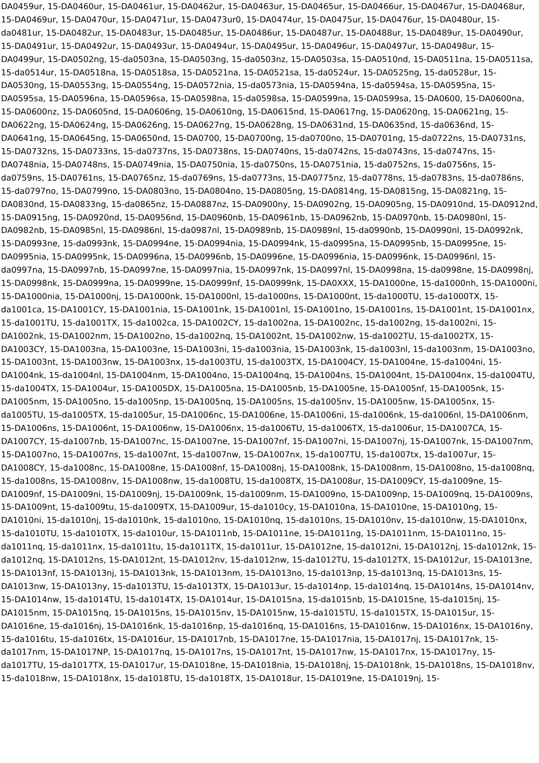DA0459ur, 15-DA0460ur, 15-DA0461ur, 15-DA0462ur, 15-DA0463ur, 15-DA0465ur, 15-DA0466ur, 15-DA0467ur, 15-DA0468ur, 15-DA0469ur, 15-DA0470ur, 15-DA0471ur, 15-DA0473ur0, 15-DA0474ur, 15-DA0475ur, 15-DA0476ur, 15-DA0480ur, 15-da0481ur, 15-DA0482ur, 15-DA0483ur, 15-DA0485ur, 15-DA0486ur, 15-DA0487ur, 15-DA0488ur, 15-DA0489ur, 15-DA0490ur, 15-DA0491ur, 15-DA0492ur, 15-DA0493ur, 15-DA0494ur, 15-DA0495ur, 15-DA0496ur, 15-DA0497ur, 15-DA0498ur, 15-DA0499ur, 15-DA0502ng, 15-da0503na, 15-DA0503ng, 15-da0503nz, 15-DA0503sa, 15-DA0510nd, 15-DA0511na, 15-DA0511sa, 15-da0514ur, 15-DA0518na, 15-DA0518sa, 15-DA0521na, 15-DA0521sa, 15-da0524ur, 15-DA0525ng, 15-da0528ur, 15-DA0530ng, 15-DA0553ng, 15-DA0554ng, 15-DA0572nia, 15-da0573nia, 15-DA0594na, 15-da0594sa, 15-DA0595na, 15-DA0595sa, 15-DA0596na, 15-DA0596sa, 15-DA0598na, 15-da0598sa, 15-DA0599na, 15-DA0599sa, 15-DA0600, 15-DA0600na, 15-DA0600nz, 15-DA0605nd, 15-DA0606ng, 15-DA0610ng, 15-DA0615nd, 15-DA0617ng, 15-DA0620ng, 15-DA0621ng, 15-DA0622ng, 15-DA0624ng, 15-DA0626ng, 15-DA0627ng, 15-DA0628ng, 15-DA0631nd, 15-DA0635nd, 15-da0636nd, 15-DA0641ng, 15-DA0645ng, 15-DA0650nd, 15-DA0700, 15-DA0700ng, 15-da0700no, 15-DA0701ng, 15-da0722ns, 15-DA0731ns, 15-DA0732ns, 15-DA0733ns, 15-da0737ns, 15-DA0738ns, 15-DA0740ns, 15-da0742ns, 15-da0743ns, 15-da0747ns, 15-DA0748nia, 15-DA0748ns, 15-DA0749nia, 15-DA0750nia, 15-da0750ns, 15-DA0751nia, 15-da0752ns, 15-da0756ns, 15-da0759ns, 15-DA0761ns, 15-DA0765nz, 15-da0769ns, 15-da0773ns, 15-DA0775nz, 15-da0778ns, 15-da0783ns, 15-da0786ns, 15-da0797no, 15-DA0799no, 15-DA0803no, 15-DA0804no, 15-DA0805ng, 15-DA0814ng, 15-DA0815ng, 15-DA0821ng, 15-DA0830nd, 15-DA0833ng, 15-da0865nz, 15-DA0887nz, 15-DA0900ny, 15-DA0902ng, 15-DA0905ng, 15-DA0910nd, 15-DA0912nd, 15-DA0915ng, 15-DA0920nd, 15-DA0956nd, 15-DA0960nb, 15-DA0961nb, 15-DA0962nb, 15-DA0970nb, 15-DA0980nl, 15-DA0982nb, 15-DA0985nl, 15-DA0986nl, 15-da0987nl, 15-DA0989nb, 15-DA0989nl, 15-da0990nb, 15-DA0990nl, 15-DA0992nk, 15-DA0993ne, 15-da0993nk, 15-DA0994ne, 15-DA0994nia, 15-DA0994nk, 15-da0995na, 15-DA0995nb, 15-DA0995ne, 15-DA0995nia, 15-DA0995nk, 15-DA0996na, 15-DA0996nb, 15-DA0996ne, 15-DA0996nia, 15-DA0996nk, 15-DA0996nl, 15-da0997na, 15-DA0997nb, 15-DA0997ne, 15-DA0997nia, 15-DA0997nk, 15-DA0997nl, 15-DA0998na, 15-da0998ne, 15-DA0998nj, 15-DA0998nk, 15-DA0999na, 15-DA0999ne, 15-DA0999nf, 15-DA0999nk, 15-DA0XXX, 15-DA1000ne, 15-da1000nh, 15-DA1000ni, 15-DA1000nia, 15-DA1000nj, 15-DA1000nk, 15-DA1000nl, 15-da1000ns, 15-DA1000nt, 15-da1000TU, 15-da1000TX, 15-da1001ca, 15-DA1001CY, 15-DA1001nia, 15-DA1001nk, 15-DA1001nl, 15-DA1001no, 15-DA1001ns, 15-DA1001nt, 15-DA1001nx, 15-da1001TU, 15-da1001TX, 15-da1002ca, 15-DA1002CY, 15-da1002na, 15-DA1002nc, 15-da1002ng, 15-da1002ni, 15-DA1002nk, 15-DA1002nm, 15-DA1002no, 15-da1002nq, 15-DA1002nt, 15-DA1002nw, 15-da1002TU, 15-da1002TX, 15-DA1003CY, 15-DA1003na, 15-DA1003ne, 15-DA1003ni, 15-da1003nia, 15-DA1003nk, 15-da1003nl, 15-da1003nm, 15-DA1003no, 15-DA1003nt, 15-DA1003nw, 15-DA1003nx, 15-da1003TU, 15-da1003TX, 15-DA1004CY, 15-DA1004ne, 15-da1004ni, 15-DA1004nk, 15-da1004nl, 15-DA1004nm, 15-DA1004no, 15-DA1004nq, 15-DA1004ns, 15-DA1004nt, 15-DA1004nx, 15-da1004TU, 15-da1004TX, 15-DA1004ur, 15-DA1005DX, 15-DA1005na, 15-DA1005nb, 15-DA1005ne, 15-DA1005nf, 15-DA1005nk, 15-DA1005nm, 15-DA1005no, 15-da1005np, 15-DA1005nq, 15-DA1005ns, 15-da1005nv, 15-DA1005nw, 15-DA1005nx, 15-da1005TU, 15-da1005TX, 15-da1005ur, 15-DA1006nc, 15-DA1006ne, 15-DA1006ni, 15-da1006nk, 15-da1006nl, 15-DA1006nm, 15-DA1006ns, 15-DA1006nt, 15-DA1006nw, 15-DA1006nx, 15-da1006TU, 15-da1006TX, 15-da1006ur, 15-DA1007CA, 15-DA1007CY, 15-da1007nb, 15-DA1007nc, 15-DA1007ne, 15-DA1007nf, 15-DA1007ni, 15-DA1007nj, 15-DA1007nk, 15-DA1007nm, 15-DA1007no, 15-DA1007ns, 15-da1007nt, 15-da1007nw, 15-DA1007nx, 15-da1007TU, 15-da1007tx, 15-da1007ur, 15-DA1008CY, 15-da1008nc, 15-DA1008ne, 15-DA1008nf, 15-DA1008nj, 15-DA1008nk, 15-DA1008nm, 15-DA1008no, 15-da1008nq, 15-da1008ns, 15-DA1008nv, 15-DA1008nw, 15-da1008TU, 15-da1008TX, 15-DA1008ur, 15-DA1009CY, 15-da1009ne, 15-DA1009nf, 15-DA1009ni, 15-DA1009nj, 15-DA1009nk, 15-da1009nm, 15-DA1009no, 15-DA1009np, 15-DA1009nq, 15-DA1009ns, 15-DA1009nt, 15-da1009tu, 15-da1009TX, 15-DA1009ur, 15-da1010cy, 15-DA1010na, 15-DA1010ne, 15-DA1010ng, 15-DA1010ni, 15-da1010nj, 15-da1010nk, 15-da1010no, 15-DA1010nq, 15-da1010ns, 15-DA1010nv, 15-da1010nw, 15-DA1010nx, 15-da1010TU, 15-da1010TX, 15-da1010ur, 15-DA1011nb, 15-DA1011ne, 15-DA1011ng, 15-DA1011nm, 15-DA1011no, 15-da1011nq, 15-da1011nx, 15-da1011tu, 15-da1011TX, 15-da1011ur, 15-DA1012ne, 15-da1012ni, 15-DA1012nj, 15-da1012nk, 15-da1012nq, 15-DA1012ns, 15-DA1012nt, 15-DA1012nv, 15-da1012nw, 15-da1012TU, 15-da1012TX, 15-DA1012ur, 15-DA1013ne, 15-DA1013nf, 15-DA1013nj, 15-DA1013nk, 15-DA1013nm, 15-DA1013no, 15-da1013np, 15-da1013nq, 15-DA1013ns, 15-DA1013nw, 15-DA1013ny, 15-da1013TU, 15-da1013TX, 15-DA1013ur, 15-da1014np, 15-da1014nq, 15-DA1014ns, 15-DA1014nv, 15-DA1014nw, 15-da1014TU, 15-da1014TX, 15-DA1014ur, 15-DA1015na, 15-da1015nb, 15-DA1015ne, 15-da1015nj, 15-DA1015nm, 15-DA1015nq, 15-DA1015ns, 15-DA1015nv, 15-DA1015nw, 15-da1015TU, 15-da1015TX, 15-DA1015ur, 15-DA1016ne, 15-da1016nj, 15-DA1016nk, 15-da1016np, 15-da1016nq, 15-DA1016ns, 15-DA1016nw, 15-DA1016nx, 15-DA1016ny, 15-da1016tu, 15-da1016tx, 15-DA1016ur, 15-DA1017nb, 15-DA1017ne, 15-DA1017nia, 15-DA1017nj, 15-DA1017nk, 15-da1017nm, 15-DA1017NP, 15-DA1017nq, 15-DA1017ns, 15-DA1017nt, 15-DA1017nw, 15-DA1017nx, 15-DA1017ny, 15-da1017TU, 15-da1017TX, 15-DA1017ur, 15-DA1018ne, 15-DA1018nia, 15-DA1018nj, 15-DA1018nk, 15-DA1018ns, 15-DA1018nv, 15-da1018nw, 15-DA1018nx, 15-da1018TU, 15-da1018TX, 15-DA1018ur, 15-DA1019ne, 15-DA1019nj, 15-